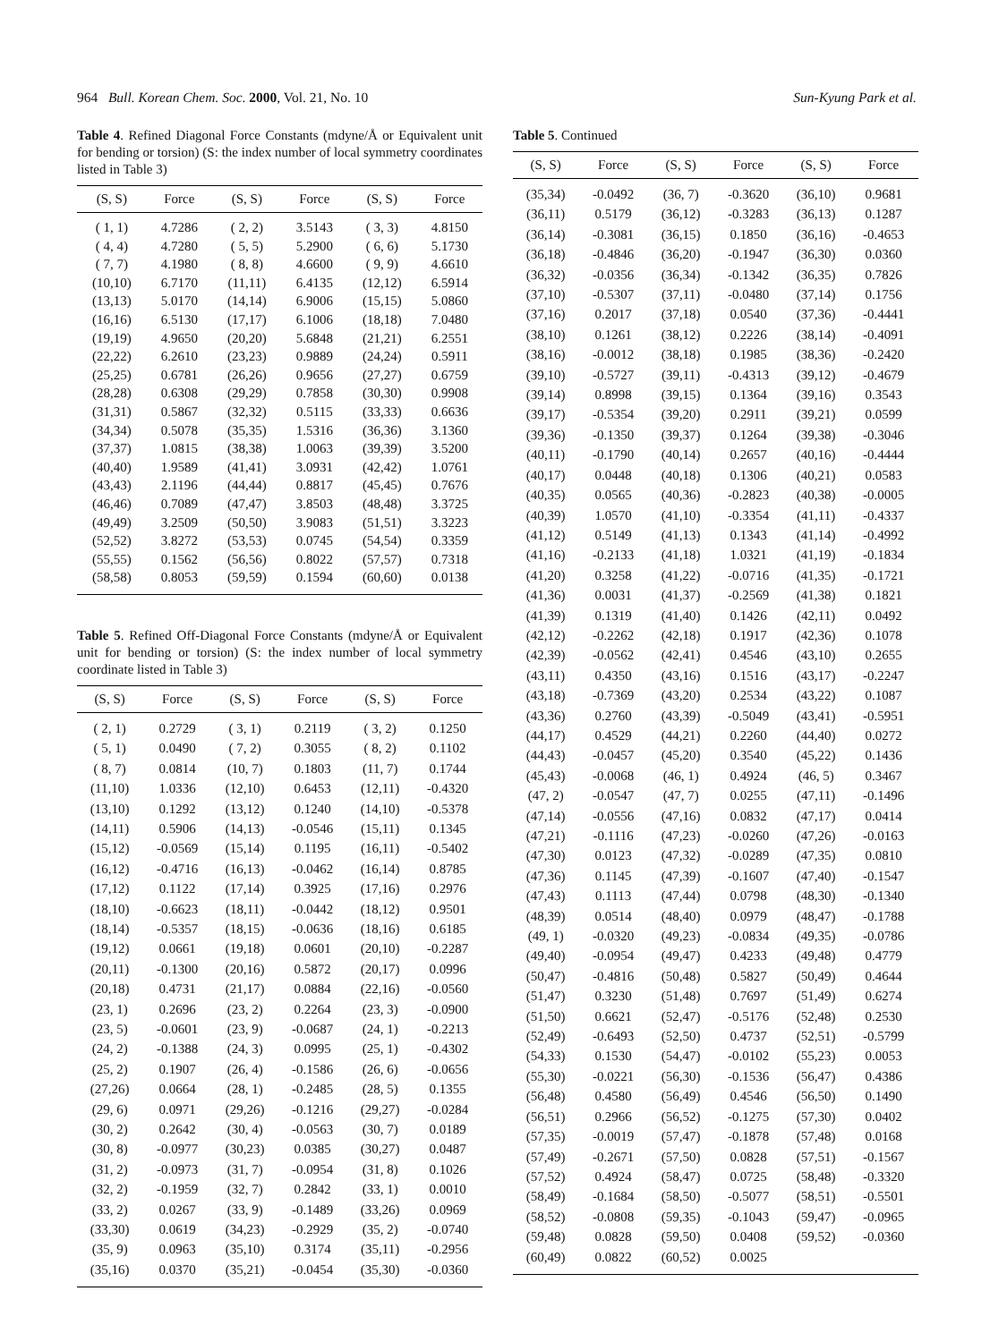964 Bull. Korean Chem. Soc. 2000, Vol. 21, No. 10 Sun-Kyung Park et al.
Table 4. Refined Diagonal Force Constants (mdyne/Å or Equivalent unit for bending or torsion) (S: the index number of local symmetry coordinates listed in Table 3)
| (S, S) | Force | (S, S) | Force | (S, S) | Force |
| --- | --- | --- | --- | --- | --- |
| ( 1, 1) | 4.7286 | ( 2, 2) | 3.5143 | ( 3, 3) | 4.8150 |
| ( 4, 4) | 4.7280 | ( 5, 5) | 5.2900 | ( 6, 6) | 5.1730 |
| ( 7, 7) | 4.1980 | ( 8, 8) | 4.6600 | ( 9, 9) | 4.6610 |
| (10,10) | 6.7170 | (11,11) | 6.4135 | (12,12) | 6.5914 |
| (13,13) | 5.0170 | (14,14) | 6.9006 | (15,15) | 5.0860 |
| (16,16) | 6.5130 | (17,17) | 6.1006 | (18,18) | 7.0480 |
| (19,19) | 4.9650 | (20,20) | 5.6848 | (21,21) | 6.2551 |
| (22,22) | 6.2610 | (23,23) | 0.9889 | (24,24) | 0.5911 |
| (25,25) | 0.6781 | (26,26) | 0.9656 | (27,27) | 0.6759 |
| (28,28) | 0.6308 | (29,29) | 0.7858 | (30,30) | 0.9908 |
| (31,31) | 0.5867 | (32,32) | 0.5115 | (33,33) | 0.6636 |
| (34,34) | 0.5078 | (35,35) | 1.5316 | (36,36) | 3.1360 |
| (37,37) | 1.0815 | (38,38) | 1.0063 | (39,39) | 3.5200 |
| (40,40) | 1.9589 | (41,41) | 3.0931 | (42,42) | 1.0761 |
| (43,43) | 2.1196 | (44,44) | 0.8817 | (45,45) | 0.7676 |
| (46,46) | 0.7089 | (47,47) | 3.8503 | (48,48) | 3.3725 |
| (49,49) | 3.2509 | (50,50) | 3.9083 | (51,51) | 3.3223 |
| (52,52) | 3.8272 | (53,53) | 0.0745 | (54,54) | 0.3359 |
| (55,55) | 0.1562 | (56,56) | 0.8022 | (57,57) | 0.7318 |
| (58,58) | 0.8053 | (59,59) | 0.1594 | (60,60) | 0.0138 |
Table 5. Refined Off-Diagonal Force Constants (mdyne/Å or Equivalent unit for bending or torsion) (S: the index number of local symmetry coordinate listed in Table 3)
| (S, S) | Force | (S, S) | Force | (S, S) | Force |
| --- | --- | --- | --- | --- | --- |
| ( 2, 1) | 0.2729 | ( 3, 1) | 0.2119 | ( 3, 2) | 0.1250 |
| ( 5, 1) | 0.0490 | ( 7, 2) | 0.3055 | ( 8, 2) | 0.1102 |
| ( 8, 7) | 0.0814 | (10, 7) | 0.1803 | (11, 7) | 0.1744 |
| (11,10) | 1.0336 | (12,10) | 0.6453 | (12,11) | -0.4320 |
| (13,10) | 0.1292 | (13,12) | 0.1240 | (14,10) | -0.5378 |
| (14,11) | 0.5906 | (14,13) | -0.0546 | (15,11) | 0.1345 |
| (15,12) | -0.0569 | (15,14) | 0.1195 | (16,11) | -0.5402 |
| (16,12) | -0.4716 | (16,13) | -0.0462 | (16,14) | 0.8785 |
| (17,12) | 0.1122 | (17,14) | 0.3925 | (17,16) | 0.2976 |
| (18,10) | -0.6623 | (18,11) | -0.0442 | (18,12) | 0.9501 |
| (18,14) | -0.5357 | (18,15) | -0.0636 | (18,16) | 0.6185 |
| (19,12) | 0.0661 | (19,18) | 0.0601 | (20,10) | -0.2287 |
| (20,11) | -0.1300 | (20,16) | 0.5872 | (20,17) | 0.0996 |
| (20,18) | 0.4731 | (21,17) | 0.0884 | (22,16) | -0.0560 |
| (23, 1) | 0.2696 | (23, 2) | 0.2264 | (23, 3) | -0.0900 |
| (23, 5) | -0.0601 | (23, 9) | -0.0687 | (24, 1) | -0.2213 |
| (24, 2) | -0.1388 | (24, 3) | 0.0995 | (25, 1) | -0.4302 |
| (25, 2) | 0.1907 | (26, 4) | -0.1586 | (26, 6) | -0.0656 |
| (27,26) | 0.0664 | (28, 1) | -0.2485 | (28, 5) | 0.1355 |
| (29, 6) | 0.0971 | (29,26) | -0.1216 | (29,27) | -0.0284 |
| (30, 2) | 0.2642 | (30, 4) | -0.0563 | (30, 7) | 0.0189 |
| (30, 8) | -0.0977 | (30,23) | 0.0385 | (30,27) | 0.0487 |
| (31, 2) | -0.0973 | (31, 7) | -0.0954 | (31, 8) | 0.1026 |
| (32, 2) | -0.1959 | (32, 7) | 0.2842 | (33, 1) | 0.0010 |
| (33, 2) | 0.0267 | (33, 9) | -0.1489 | (33,26) | 0.0969 |
| (33,30) | 0.0619 | (34,23) | -0.2929 | (35, 2) | -0.0740 |
| (35, 9) | 0.0963 | (35,10) | 0.3174 | (35,11) | -0.2956 |
| (35,16) | 0.0370 | (35,21) | -0.0454 | (35,30) | -0.0360 |
Table 5. Continued
| (S, S) | Force | (S, S) | Force | (S, S) | Force |
| --- | --- | --- | --- | --- | --- |
| (35,34) | -0.0492 | (36, 7) | -0.3620 | (36,10) | 0.9681 |
| (36,11) | 0.5179 | (36,12) | -0.3283 | (36,13) | 0.1287 |
| (36,14) | -0.3081 | (36,15) | 0.1850 | (36,16) | -0.4653 |
| (36,18) | -0.4846 | (36,20) | -0.1947 | (36,30) | 0.0360 |
| (36,32) | -0.0356 | (36,34) | -0.1342 | (36,35) | 0.7826 |
| (37,10) | -0.5307 | (37,11) | -0.0480 | (37,14) | 0.1756 |
| (37,16) | 0.2017 | (37,18) | 0.0540 | (37,36) | -0.4441 |
| (38,10) | 0.1261 | (38,12) | 0.2226 | (38,14) | -0.4091 |
| (38,16) | -0.0012 | (38,18) | 0.1985 | (38,36) | -0.2420 |
| (39,10) | -0.5727 | (39,11) | -0.4313 | (39,12) | -0.4679 |
| (39,14) | 0.8998 | (39,15) | 0.1364 | (39,16) | 0.3543 |
| (39,17) | -0.5354 | (39,20) | 0.2911 | (39,21) | 0.0599 |
| (39,36) | -0.1350 | (39,37) | 0.1264 | (39,38) | -0.3046 |
| (40,11) | -0.1790 | (40,14) | 0.2657 | (40,16) | -0.4444 |
| (40,17) | 0.0448 | (40,18) | 0.1306 | (40,21) | 0.0583 |
| (40,35) | 0.0565 | (40,36) | -0.2823 | (40,38) | -0.0005 |
| (40,39) | 1.0570 | (41,10) | -0.3354 | (41,11) | -0.4337 |
| (41,12) | 0.5149 | (41,13) | 0.1343 | (41,14) | -0.4992 |
| (41,16) | -0.2133 | (41,18) | 1.0321 | (41,19) | -0.1834 |
| (41,20) | 0.3258 | (41,22) | -0.0716 | (41,35) | -0.1721 |
| (41,36) | 0.0031 | (41,37) | -0.2569 | (41,38) | 0.1821 |
| (41,39) | 0.1319 | (41,40) | 0.1426 | (42,11) | 0.0492 |
| (42,12) | -0.2262 | (42,18) | 0.1917 | (42,36) | 0.1078 |
| (42,39) | -0.0562 | (42,41) | 0.4546 | (43,10) | 0.2655 |
| (43,11) | 0.4350 | (43,16) | 0.1516 | (43,17) | -0.2247 |
| (43,18) | -0.7369 | (43,20) | 0.2534 | (43,22) | 0.1087 |
| (43,36) | 0.2760 | (43,39) | -0.5049 | (43,41) | -0.5951 |
| (44,17) | 0.4529 | (44,21) | 0.2260 | (44,40) | 0.0272 |
| (44,43) | -0.0457 | (45,20) | 0.3540 | (45,22) | 0.1436 |
| (45,43) | -0.0068 | (46, 1) | 0.4924 | (46, 5) | 0.3467 |
| (47, 2) | -0.0547 | (47, 7) | 0.0255 | (47,11) | -0.1496 |
| (47,14) | -0.0556 | (47,16) | 0.0832 | (47,17) | 0.0414 |
| (47,21) | -0.1116 | (47,23) | -0.0260 | (47,26) | -0.0163 |
| (47,30) | 0.0123 | (47,32) | -0.0289 | (47,35) | 0.0810 |
| (47,36) | 0.1145 | (47,39) | -0.1607 | (47,40) | -0.1547 |
| (47,43) | 0.1113 | (47,44) | 0.0798 | (48,30) | -0.1340 |
| (48,39) | 0.0514 | (48,40) | 0.0979 | (48,47) | -0.1788 |
| (49, 1) | -0.0320 | (49,23) | -0.0834 | (49,35) | -0.0786 |
| (49,40) | -0.0954 | (49,47) | 0.4233 | (49,48) | 0.4779 |
| (50,47) | -0.4816 | (50,48) | 0.5827 | (50,49) | 0.4644 |
| (51,47) | 0.3230 | (51,48) | 0.7697 | (51,49) | 0.6274 |
| (51,50) | 0.6621 | (52,47) | -0.5176 | (52,48) | 0.2530 |
| (52,49) | -0.6493 | (52,50) | 0.4737 | (52,51) | -0.5799 |
| (54,33) | 0.1530 | (54,47) | -0.0102 | (55,23) | 0.0053 |
| (55,30) | -0.0221 | (56,30) | -0.1536 | (56,47) | 0.4386 |
| (56,48) | 0.4580 | (56,49) | 0.4546 | (56,50) | 0.1490 |
| (56,51) | 0.2966 | (56,52) | -0.1275 | (57,30) | 0.0402 |
| (57,35) | -0.0019 | (57,47) | -0.1878 | (57,48) | 0.0168 |
| (57,49) | -0.2671 | (57,50) | 0.0828 | (57,51) | -0.1567 |
| (57,52) | 0.4924 | (58,47) | 0.0725 | (58,48) | -0.3320 |
| (58,49) | -0.1684 | (58,50) | -0.5077 | (58,51) | -0.5501 |
| (58,52) | -0.0808 | (59,35) | -0.1043 | (59,47) | -0.0965 |
| (59,48) | 0.0828 | (59,50) | 0.0408 | (59,52) | -0.0360 |
| (60,49) | 0.0822 | (60,52) | 0.0025 | | |